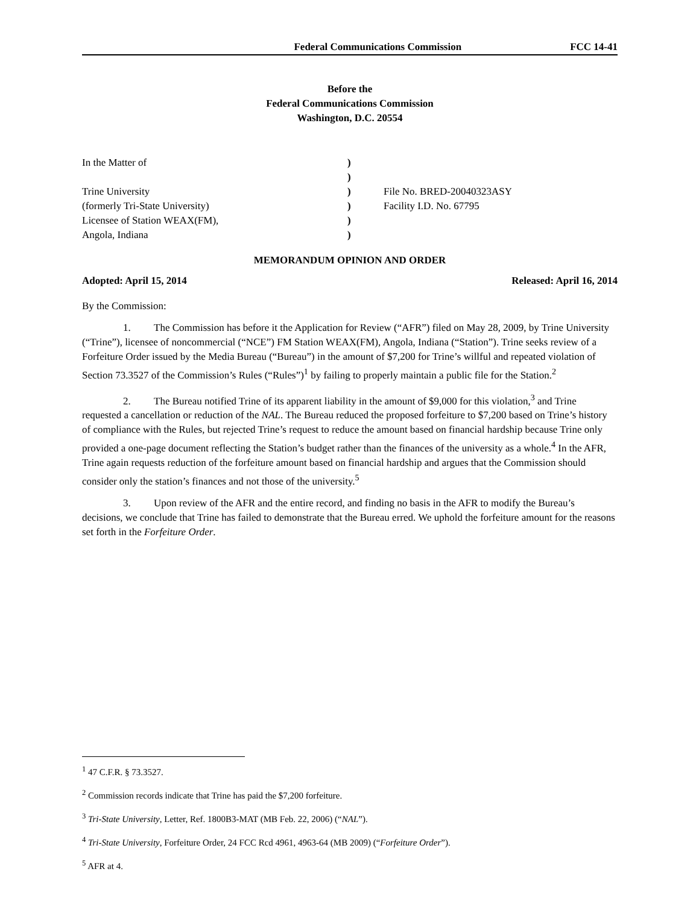Federal Communications Commission FCC 14-41
Before the
Federal Communications Commission
Washington, D.C. 20554
In the Matter of
Trine University
(formerly Tri-State University)
Licensee of Station WEAX(FM),
Angola, Indiana
)
)
)
)
)
)
File No. BRED-20040323ASY
Facility I.D. No. 67795
MEMORANDUM OPINION AND ORDER
Adopted: April 15, 2014 Released: April 16, 2014
By the Commission:
1. The Commission has before it the Application for Review (“AFR”) filed on May 28, 2009, by Trine University (“Trine”), licensee of noncommercial (“NCE”) FM Station WEAX(FM), Angola, Indiana (“Station”). Trine seeks review of a Forfeiture Order issued by the Media Bureau (“Bureau”) in the amount of $7,200 for Trine’s willful and repeated violation of Section 73.3527 of the Commission’s Rules (“Rules”)<sup>1</sup> by failing to properly maintain a public file for the Station.<sup>2</sup>
2. The Bureau notified Trine of its apparent liability in the amount of $9,000 for this violation,<sup>3</sup> and Trine requested a cancellation or reduction of the NAL. The Bureau reduced the proposed forfeiture to $7,200 based on Trine’s history of compliance with the Rules, but rejected Trine’s request to reduce the amount based on financial hardship because Trine only provided a one-page document reflecting the Station’s budget rather than the finances of the university as a whole.<sup>4</sup> In the AFR, Trine again requests reduction of the forfeiture amount based on financial hardship and argues that the Commission should consider only the station’s finances and not those of the university.<sup>5</sup>
3. Upon review of the AFR and the entire record, and finding no basis in the AFR to modify the Bureau’s decisions, we conclude that Trine has failed to demonstrate that the Bureau erred. We uphold the forfeiture amount for the reasons set forth in the Forfeiture Order.
<sup>1</sup> 47 C.F.R. § 73.3527.
<sup>2</sup> Commission records indicate that Trine has paid the $7,200 forfeiture.
<sup>3</sup> Tri-State University, Letter, Ref. 1800B3-MAT (MB Feb. 22, 2006) (“NAL”).
<sup>4</sup> Tri-State University, Forfeiture Order, 24 FCC Rcd 4961, 4963-64 (MB 2009) (“Forfeiture Order”).
<sup>5</sup> AFR at 4.